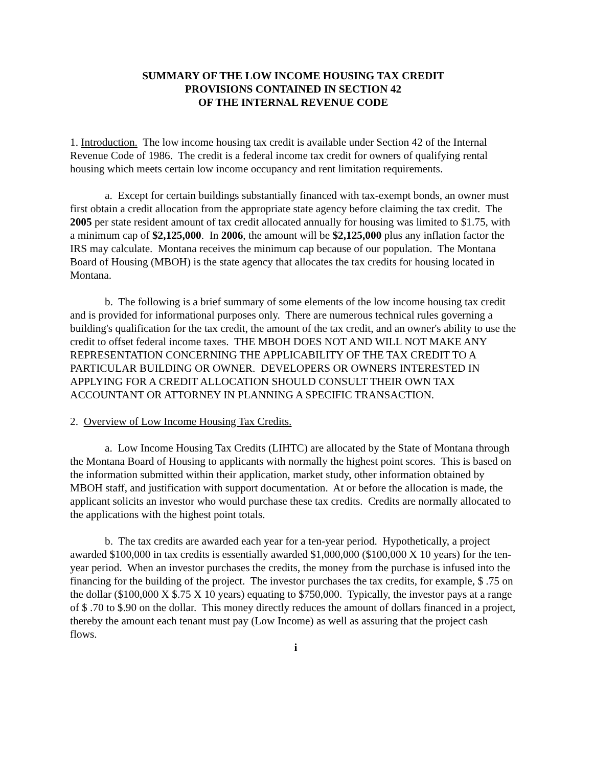SUMMARY OF THE LOW INCOME HOUSING TAX CREDIT
PROVISIONS CONTAINED IN SECTION 42
OF THE INTERNAL REVENUE CODE
1. Introduction. The low income housing tax credit is available under Section 42 of the Internal Revenue Code of 1986. The credit is a federal income tax credit for owners of qualifying rental housing which meets certain low income occupancy and rent limitation requirements.
a. Except for certain buildings substantially financed with tax-exempt bonds, an owner must first obtain a credit allocation from the appropriate state agency before claiming the tax credit. The 2005 per state resident amount of tax credit allocated annually for housing was limited to $1.75, with a minimum cap of $2,125,000. In 2006, the amount will be $2,125,000 plus any inflation factor the IRS may calculate. Montana receives the minimum cap because of our population. The Montana Board of Housing (MBOH) is the state agency that allocates the tax credits for housing located in Montana.
b. The following is a brief summary of some elements of the low income housing tax credit and is provided for informational purposes only. There are numerous technical rules governing a building's qualification for the tax credit, the amount of the tax credit, and an owner's ability to use the credit to offset federal income taxes. THE MBOH DOES NOT AND WILL NOT MAKE ANY REPRESENTATION CONCERNING THE APPLICABILITY OF THE TAX CREDIT TO A PARTICULAR BUILDING OR OWNER. DEVELOPERS OR OWNERS INTERESTED IN APPLYING FOR A CREDIT ALLOCATION SHOULD CONSULT THEIR OWN TAX ACCOUNTANT OR ATTORNEY IN PLANNING A SPECIFIC TRANSACTION.
2. Overview of Low Income Housing Tax Credits.
a. Low Income Housing Tax Credits (LIHTC) are allocated by the State of Montana through the Montana Board of Housing to applicants with normally the highest point scores. This is based on the information submitted within their application, market study, other information obtained by MBOH staff, and justification with support documentation. At or before the allocation is made, the applicant solicits an investor who would purchase these tax credits. Credits are normally allocated to the applications with the highest point totals.
b. The tax credits are awarded each year for a ten-year period. Hypothetically, a project awarded $100,000 in tax credits is essentially awarded $1,000,000 ($100,000 X 10 years) for the ten-year period. When an investor purchases the credits, the money from the purchase is infused into the financing for the building of the project. The investor purchases the tax credits, for example, $ .75 on the dollar ($100,000 X $.75 X 10 years) equating to $750,000. Typically, the investor pays at a range of $ .70 to $.90 on the dollar. This money directly reduces the amount of dollars financed in a project, thereby the amount each tenant must pay (Low Income) as well as assuring that the project cash flows.
i